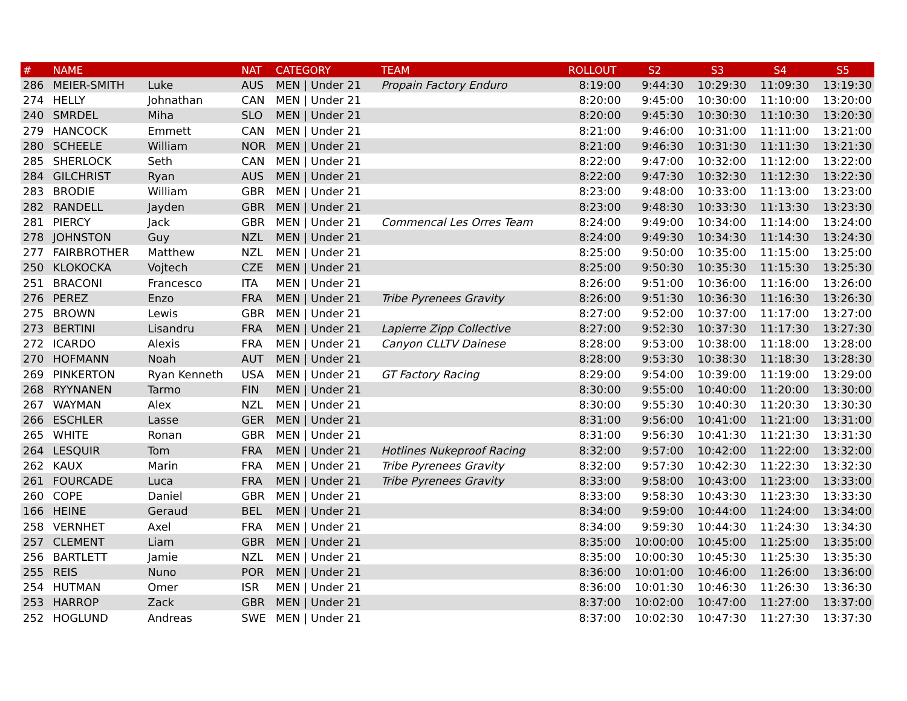| # | NAME | | NAT | CATEGORY | TEAM | ROLLOUT | S2 | S3 | S4 | S5 |
| --- | --- | --- | --- | --- | --- | --- | --- | --- | --- | --- |
| 286 | MEIER-SMITH | Luke | AUS | MEN / Under 21 | Propain Factory Enduro | 8:19:00 | 9:44:30 | 10:29:30 | 11:09:30 | 13:19:30 |
| 274 | HELLY | Johnathan | CAN | MEN / Under 21 | | 8:20:00 | 9:45:00 | 10:30:00 | 11:10:00 | 13:20:00 |
| 240 | SMRDEL | Miha | SLO | MEN / Under 21 | | 8:20:00 | 9:45:30 | 10:30:30 | 11:10:30 | 13:20:30 |
| 279 | HANCOCK | Emmett | CAN | MEN / Under 21 | | 8:21:00 | 9:46:00 | 10:31:00 | 11:11:00 | 13:21:00 |
| 280 | SCHEELE | William | NOR | MEN / Under 21 | | 8:21:00 | 9:46:30 | 10:31:30 | 11:11:30 | 13:21:30 |
| 285 | SHERLOCK | Seth | CAN | MEN / Under 21 | | 8:22:00 | 9:47:00 | 10:32:00 | 11:12:00 | 13:22:00 |
| 284 | GILCHRIST | Ryan | AUS | MEN / Under 21 | | 8:22:00 | 9:47:30 | 10:32:30 | 11:12:30 | 13:22:30 |
| 283 | BRODIE | William | GBR | MEN / Under 21 | | 8:23:00 | 9:48:00 | 10:33:00 | 11:13:00 | 13:23:00 |
| 282 | RANDELL | Jayden | GBR | MEN / Under 21 | | 8:23:00 | 9:48:30 | 10:33:30 | 11:13:30 | 13:23:30 |
| 281 | PIERCY | Jack | GBR | MEN / Under 21 | Commencal Les Orres Team | 8:24:00 | 9:49:00 | 10:34:00 | 11:14:00 | 13:24:00 |
| 278 | JOHNSTON | Guy | NZL | MEN / Under 21 | | 8:24:00 | 9:49:30 | 10:34:30 | 11:14:30 | 13:24:30 |
| 277 | FAIRBROTHER | Matthew | NZL | MEN / Under 21 | | 8:25:00 | 9:50:00 | 10:35:00 | 11:15:00 | 13:25:00 |
| 250 | KLOKOCKA | Vojtech | CZE | MEN / Under 21 | | 8:25:00 | 9:50:30 | 10:35:30 | 11:15:30 | 13:25:30 |
| 251 | BRACONI | Francesco | ITA | MEN / Under 21 | | 8:26:00 | 9:51:00 | 10:36:00 | 11:16:00 | 13:26:00 |
| 276 | PEREZ | Enzo | FRA | MEN / Under 21 | Tribe Pyrenees Gravity | 8:26:00 | 9:51:30 | 10:36:30 | 11:16:30 | 13:26:30 |
| 275 | BROWN | Lewis | GBR | MEN / Under 21 | | 8:27:00 | 9:52:00 | 10:37:00 | 11:17:00 | 13:27:00 |
| 273 | BERTINI | Lisandru | FRA | MEN / Under 21 | Lapierre Zipp Collective | 8:27:00 | 9:52:30 | 10:37:30 | 11:17:30 | 13:27:30 |
| 272 | ICARDO | Alexis | FRA | MEN / Under 21 | Canyon CLLTV Dainese | 8:28:00 | 9:53:00 | 10:38:00 | 11:18:00 | 13:28:00 |
| 270 | HOFMANN | Noah | AUT | MEN / Under 21 | | 8:28:00 | 9:53:30 | 10:38:30 | 11:18:30 | 13:28:30 |
| 269 | PINKERTON | Ryan Kenneth | USA | MEN / Under 21 | GT Factory Racing | 8:29:00 | 9:54:00 | 10:39:00 | 11:19:00 | 13:29:00 |
| 268 | RYYNANEN | Tarmo | FIN | MEN / Under 21 | | 8:30:00 | 9:55:00 | 10:40:00 | 11:20:00 | 13:30:00 |
| 267 | WAYMAN | Alex | NZL | MEN / Under 21 | | 8:30:00 | 9:55:30 | 10:40:30 | 11:20:30 | 13:30:30 |
| 266 | ESCHLER | Lasse | GER | MEN / Under 21 | | 8:31:00 | 9:56:00 | 10:41:00 | 11:21:00 | 13:31:00 |
| 265 | WHITE | Ronan | GBR | MEN / Under 21 | | 8:31:00 | 9:56:30 | 10:41:30 | 11:21:30 | 13:31:30 |
| 264 | LESQUIR | Tom | FRA | MEN / Under 21 | Hotlines Nukeproof Racing | 8:32:00 | 9:57:00 | 10:42:00 | 11:22:00 | 13:32:00 |
| 262 | KAUX | Marin | FRA | MEN / Under 21 | Tribe Pyrenees Gravity | 8:32:00 | 9:57:30 | 10:42:30 | 11:22:30 | 13:32:30 |
| 261 | FOURCADE | Luca | FRA | MEN / Under 21 | Tribe Pyrenees Gravity | 8:33:00 | 9:58:00 | 10:43:00 | 11:23:00 | 13:33:00 |
| 260 | COPE | Daniel | GBR | MEN / Under 21 | | 8:33:00 | 9:58:30 | 10:43:30 | 11:23:30 | 13:33:30 |
| 166 | HEINE | Geraud | BEL | MEN / Under 21 | | 8:34:00 | 9:59:00 | 10:44:00 | 11:24:00 | 13:34:00 |
| 258 | VERNHET | Axel | FRA | MEN / Under 21 | | 8:34:00 | 9:59:30 | 10:44:30 | 11:24:30 | 13:34:30 |
| 257 | CLEMENT | Liam | GBR | MEN / Under 21 | | 8:35:00 | 10:00:00 | 10:45:00 | 11:25:00 | 13:35:00 |
| 256 | BARTLETT | Jamie | NZL | MEN / Under 21 | | 8:35:00 | 10:00:30 | 10:45:30 | 11:25:30 | 13:35:30 |
| 255 | REIS | Nuno | POR | MEN / Under 21 | | 8:36:00 | 10:01:00 | 10:46:00 | 11:26:00 | 13:36:00 |
| 254 | HUTMAN | Omer | ISR | MEN / Under 21 | | 8:36:00 | 10:01:30 | 10:46:30 | 11:26:30 | 13:36:30 |
| 253 | HARROP | Zack | GBR | MEN / Under 21 | | 8:37:00 | 10:02:00 | 10:47:00 | 11:27:00 | 13:37:00 |
| 252 | HOGLUND | Andreas | SWE | MEN / Under 21 | | 8:37:00 | 10:02:30 | 10:47:30 | 11:27:30 | 13:37:30 |